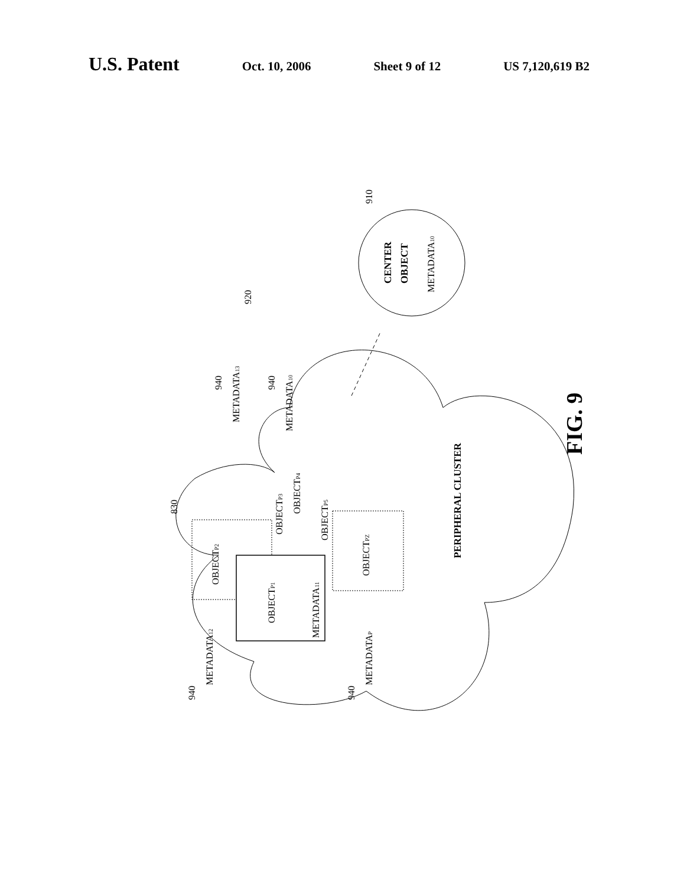U.S. Patent Oct. 10, 2006 Sheet 9 of 12 US 7,120,619 B2
910
CENTER
OBJECT
METADATA10
920
940
METADATA13
940
METADATA10
830
OBJECTP2
OBJECTP3
OBJECTP4
OBJECTP5
OBJECTPZ
OBJECTP1
METADATA11
PERIPHERAL CLUSTER
940
METADATA12
940
METADATAP
FIG. 9